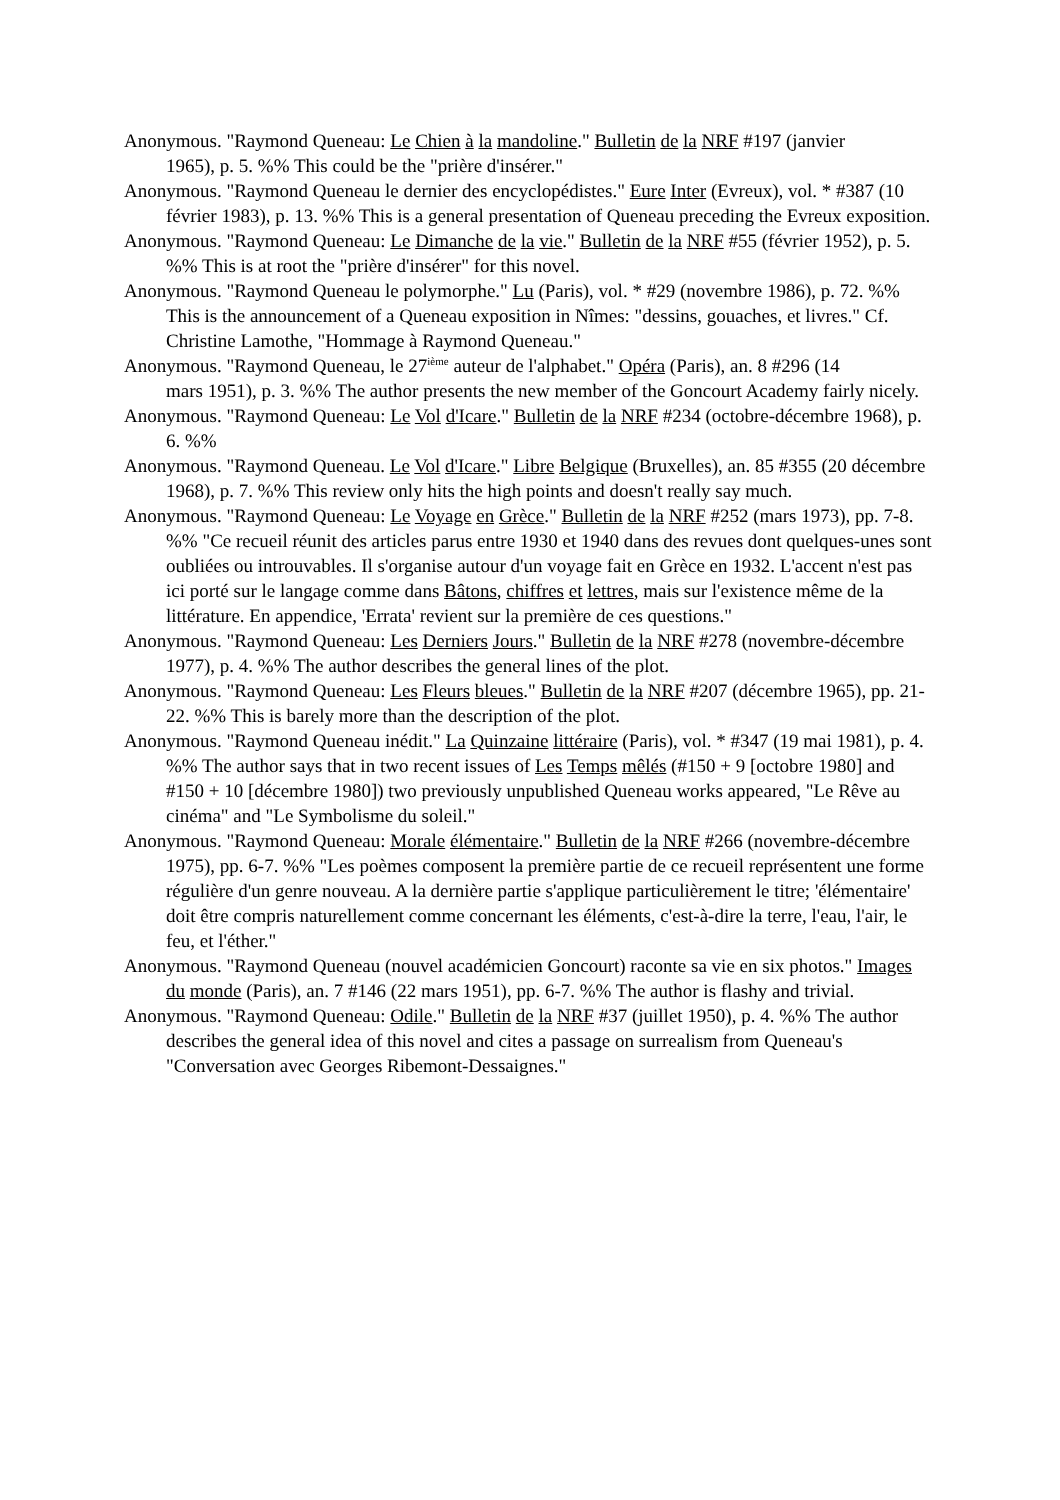Anonymous. "Raymond Queneau: Le Chien à la mandoline." Bulletin de la NRF #197 (janvier
1965), p. 5. %% This could be the "prière d'insérer."
Anonymous. "Raymond Queneau le dernier des encyclopédistes." Eure Inter (Evreux), vol. * #387 (10 février 1983), p. 13. %% This is a general presentation of Queneau preceding the Evreux exposition.
Anonymous. "Raymond Queneau: Le Dimanche de la vie." Bulletin de la NRF #55 (février 1952), p. 5. %% This is at root the "prière d'insérer" for this novel.
Anonymous. "Raymond Queneau le polymorphe." Lu (Paris), vol. * #29 (novembre 1986), p. 72. %% This is the announcement of a Queneau exposition in Nîmes: "dessins, gouaches, et livres." Cf. Christine Lamothe, "Hommage à Raymond Queneau."
Anonymous. "Raymond Queneau, le 27<sup>ième</sup> auteur de l'alphabet." Opéra (Paris), an. 8 #296 (14
mars 1951), p. 3. %% The author presents the new member of the Goncourt Academy fairly nicely.
Anonymous. "Raymond Queneau: Le Vol d'Icare." Bulletin de la NRF #234 (octobre-décembre 1968), p. 6. %%
Anonymous. "Raymond Queneau. Le Vol d'Icare." Libre Belgique (Bruxelles), an. 85 #355 (20 décembre 1968), p. 7. %% This review only hits the high points and doesn't really say much.
Anonymous. "Raymond Queneau: Le Voyage en Grèce." Bulletin de la NRF #252 (mars 1973), pp. 7-8. %% "Ce recueil réunit des articles parus entre 1930 et 1940 dans des revues dont quelques-unes sont oubliées ou introuvables. Il s'organise autour d'un voyage fait en Grèce en 1932. L'accent n'est pas ici porté sur le langage comme dans Bâtons, chiffres et lettres, mais sur l'existence même de la littérature. En appendice, 'Errata' revient sur la première de ces questions."
Anonymous. "Raymond Queneau: Les Derniers Jours." Bulletin de la NRF #278 (novembre-décembre 1977), p. 4. %% The author describes the general lines of the plot.
Anonymous. "Raymond Queneau: Les Fleurs bleues." Bulletin de la NRF #207 (décembre 1965), pp. 21-22. %% This is barely more than the description of the plot.
Anonymous. "Raymond Queneau inédit." La Quinzaine littéraire (Paris), vol. * #347 (19 mai 1981), p. 4. %% The author says that in two recent issues of Les Temps mêlés (#150 + 9 [octobre 1980] and #150 + 10 [décembre 1980]) two previously unpublished Queneau works appeared, "Le Rêve au cinéma" and "Le Symbolisme du soleil."
Anonymous. "Raymond Queneau: Morale élémentaire." Bulletin de la NRF #266 (novembre-décembre 1975), pp. 6-7. %% "Les poèmes composent la première partie de ce recueil représentent une forme régulière d'un genre nouveau. A la dernière partie s'applique particulièrement le titre; 'élémentaire' doit être compris naturellement comme concernant les éléments, c'est-à-dire la terre, l'eau, l'air, le feu, et l'éther."
Anonymous. "Raymond Queneau (nouvel académicien Goncourt) raconte sa vie en six photos." Images du monde (Paris), an. 7 #146 (22 mars 1951), pp. 6-7. %% The author is flashy and trivial.
Anonymous. "Raymond Queneau: Odile." Bulletin de la NRF #37 (juillet 1950), p. 4. %% The author describes the general idea of this novel and cites a passage on surrealism from Queneau's "Conversation avec Georges Ribemont-Dessaignes."